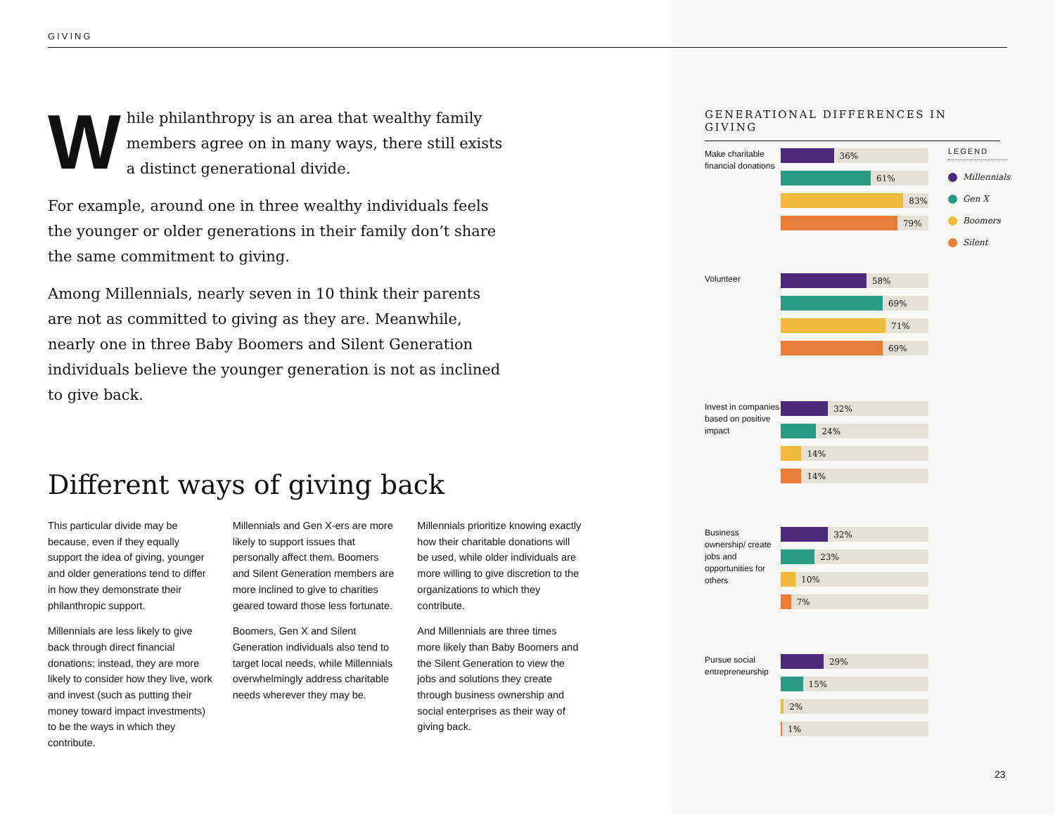GIVING
While philanthropy is an area that wealthy family members agree on in many ways, there still exists a distinct generational divide.
For example, around one in three wealthy individuals feels the younger or older generations in their family don’t share the same commitment to giving.
Among Millennials, nearly seven in 10 think their parents are not as committed to giving as they are. Meanwhile, nearly one in three Baby Boomers and Silent Generation individuals believe the younger generation is not as inclined to give back.
Different ways of giving back
This particular divide may be because, even if they equally support the idea of giving, younger and older generations tend to differ in how they demonstrate their philanthropic support.
Millennials are less likely to give back through direct financial donations; instead, they are more likely to consider how they live, work and invest (such as putting their money toward impact investments) to be the ways in which they contribute.
Millennials and Gen X-ers are more likely to support issues that personally affect them. Boomers and Silent Generation members are more inclined to give to charities geared toward those less fortunate.
Boomers, Gen X and Silent Generation individuals also tend to target local needs, while Millennials overwhelmingly address charitable needs wherever they may be.
Millennials prioritize knowing exactly how their charitable donations will be used, while older individuals are more willing to give discretion to the organizations to which they contribute.
And Millennials are three times more likely than Baby Boomers and the Silent Generation to view the jobs and solutions they create through business ownership and social enterprises as their way of giving back.
GENERATIONAL DIFFERENCES IN GIVING
LEGEND
Millennials
Gen X
Boomers
Silent
Make charitable financial donations
36%
61%
83%
79%
Volunteer
58%
69%
71%
69%
Invest in companies based on positive impact
32%
24%
14%
14%
Business ownership/ create jobs and opportunities for others
32%
23%
10%
7%
Pursue social entrepreneurship
29%
15%
2%
1%
23